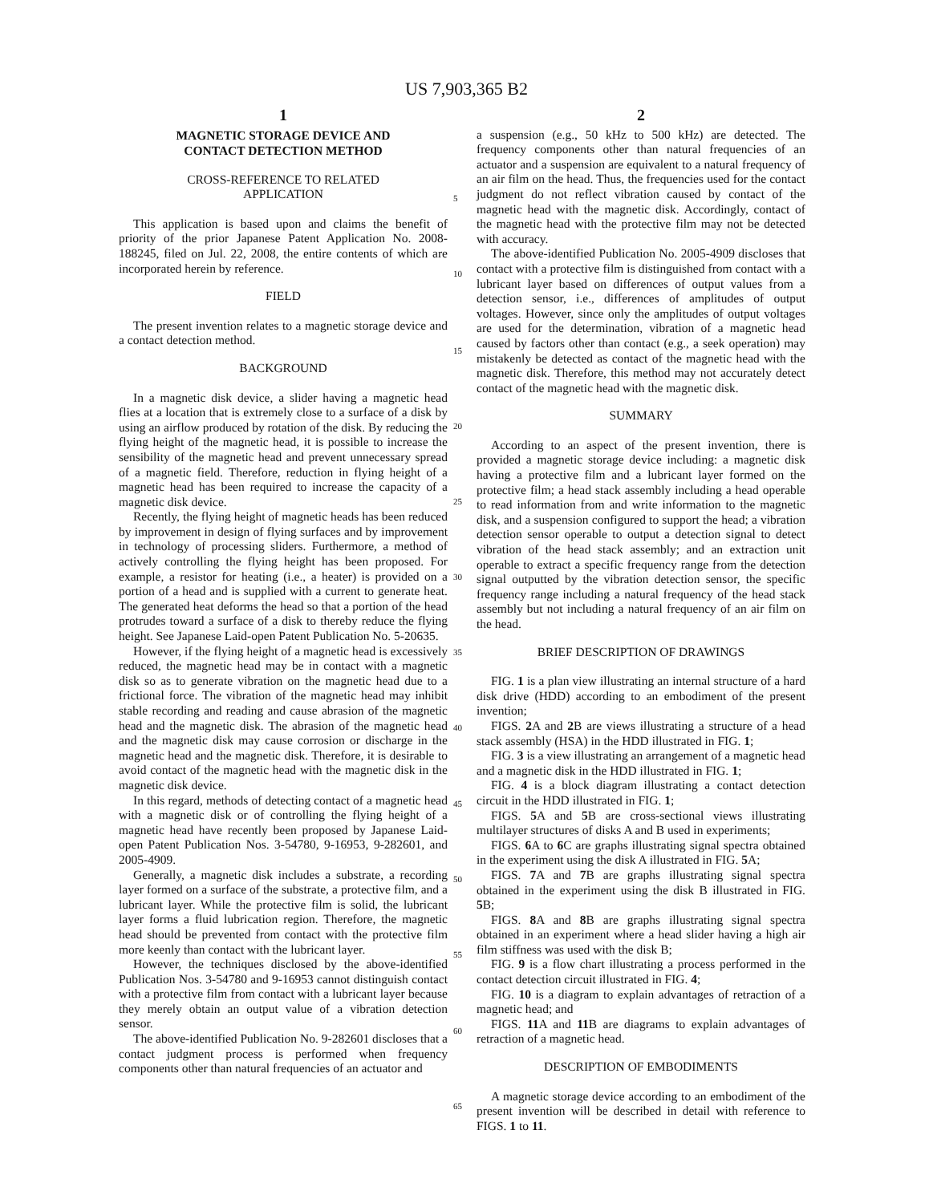US 7,903,365 B2
1
MAGNETIC STORAGE DEVICE AND
CONTACT DETECTION METHOD
CROSS-REFERENCE TO RELATED
APPLICATION
This application is based upon and claims the benefit of priority of the prior Japanese Patent Application No. 2008-188245, filed on Jul. 22, 2008, the entire contents of which are incorporated herein by reference.
FIELD
The present invention relates to a magnetic storage device and a contact detection method.
BACKGROUND
In a magnetic disk device, a slider having a magnetic head flies at a location that is extremely close to a surface of a disk by using an airflow produced by rotation of the disk. By reducing the flying height of the magnetic head, it is possible to increase the sensibility of the magnetic head and prevent unnecessary spread of a magnetic field. Therefore, reduction in flying height of a magnetic head has been required to increase the capacity of a magnetic disk device.
Recently, the flying height of magnetic heads has been reduced by improvement in design of flying surfaces and by improvement in technology of processing sliders. Furthermore, a method of actively controlling the flying height has been proposed. For example, a resistor for heating (i.e., a heater) is provided on a portion of a head and is supplied with a current to generate heat. The generated heat deforms the head so that a portion of the head protrudes toward a surface of a disk to thereby reduce the flying height. See Japanese Laid-open Patent Publication No. 5-20635.
However, if the flying height of a magnetic head is excessively reduced, the magnetic head may be in contact with a magnetic disk so as to generate vibration on the magnetic head due to a frictional force. The vibration of the magnetic head may inhibit stable recording and reading and cause abrasion of the magnetic head and the magnetic disk. The abrasion of the magnetic head and the magnetic disk may cause corrosion or discharge in the magnetic head and the magnetic disk. Therefore, it is desirable to avoid contact of the magnetic head with the magnetic disk in the magnetic disk device.
In this regard, methods of detecting contact of a magnetic head with a magnetic disk or of controlling the flying height of a magnetic head have recently been proposed by Japanese Laid-open Patent Publication Nos. 3-54780, 9-16953, 9-282601, and 2005-4909.
Generally, a magnetic disk includes a substrate, a recording layer formed on a surface of the substrate, a protective film, and a lubricant layer. While the protective film is solid, the lubricant layer forms a fluid lubrication region. Therefore, the magnetic head should be prevented from contact with the protective film more keenly than contact with the lubricant layer.
However, the techniques disclosed by the above-identified Publication Nos. 3-54780 and 9-16953 cannot distinguish contact with a protective film from contact with a lubricant layer because they merely obtain an output value of a vibration detection sensor.
The above-identified Publication No. 9-282601 discloses that a contact judgment process is performed when frequency components other than natural frequencies of an actuator and
2
a suspension (e.g., 50 kHz to 500 kHz) are detected. The frequency components other than natural frequencies of an actuator and a suspension are equivalent to a natural frequency of an air film on the head. Thus, the frequencies used for the contact judgment do not reflect vibration caused by contact of the magnetic head with the magnetic disk. Accordingly, contact of the magnetic head with the protective film may not be detected with accuracy.
The above-identified Publication No. 2005-4909 discloses that contact with a protective film is distinguished from contact with a lubricant layer based on differences of output values from a detection sensor, i.e., differences of amplitudes of output voltages. However, since only the amplitudes of output voltages are used for the determination, vibration of a magnetic head caused by factors other than contact (e.g., a seek operation) may mistakenly be detected as contact of the magnetic head with the magnetic disk. Therefore, this method may not accurately detect contact of the magnetic head with the magnetic disk.
SUMMARY
According to an aspect of the present invention, there is provided a magnetic storage device including: a magnetic disk having a protective film and a lubricant layer formed on the protective film; a head stack assembly including a head operable to read information from and write information to the magnetic disk, and a suspension configured to support the head; a vibration detection sensor operable to output a detection signal to detect vibration of the head stack assembly; and an extraction unit operable to extract a specific frequency range from the detection signal outputted by the vibration detection sensor, the specific frequency range including a natural frequency of the head stack assembly but not including a natural frequency of an air film on the head.
BRIEF DESCRIPTION OF DRAWINGS
FIG. 1 is a plan view illustrating an internal structure of a hard disk drive (HDD) according to an embodiment of the present invention;
FIGS. 2 A and 2 B are views illustrating a structure of a head stack assembly (HSA) in the HDD illustrated in FIG. 1;
FIG. 3 is a view illustrating an arrangement of a magnetic head and a magnetic disk in the HDD illustrated in FIG. 1;
FIG. 4 is a block diagram illustrating a contact detection circuit in the HDD illustrated in FIG. 1;
FIGS. 5 A and 5 B are cross-sectional views illustrating multilayer structures of disks A and B used in experiments;
FIGS. 6 A to 6 C are graphs illustrating signal spectra obtained in the experiment using the disk A illustrated in FIG. 5 A;
FIGS. 7 A and 7 B are graphs illustrating signal spectra obtained in the experiment using the disk B illustrated in FIG. 5 B;
FIGS. 8 A and 8 B are graphs illustrating signal spectra obtained in an experiment where a head slider having a high air film stiffness was used with the disk B;
FIG. 9 is a flow chart illustrating a process performed in the contact detection circuit illustrated in FIG. 4;
FIG. 10 is a diagram to explain advantages of retraction of a magnetic head; and
FIGS. 11 A and 11 B are diagrams to explain advantages of retraction of a magnetic head.
DESCRIPTION OF EMBODIMENTS
A magnetic storage device according to an embodiment of the present invention will be described in detail with reference to FIGS. 1 to 11.
5
10
15
20
25
30
35
40
45
50
55
60
65